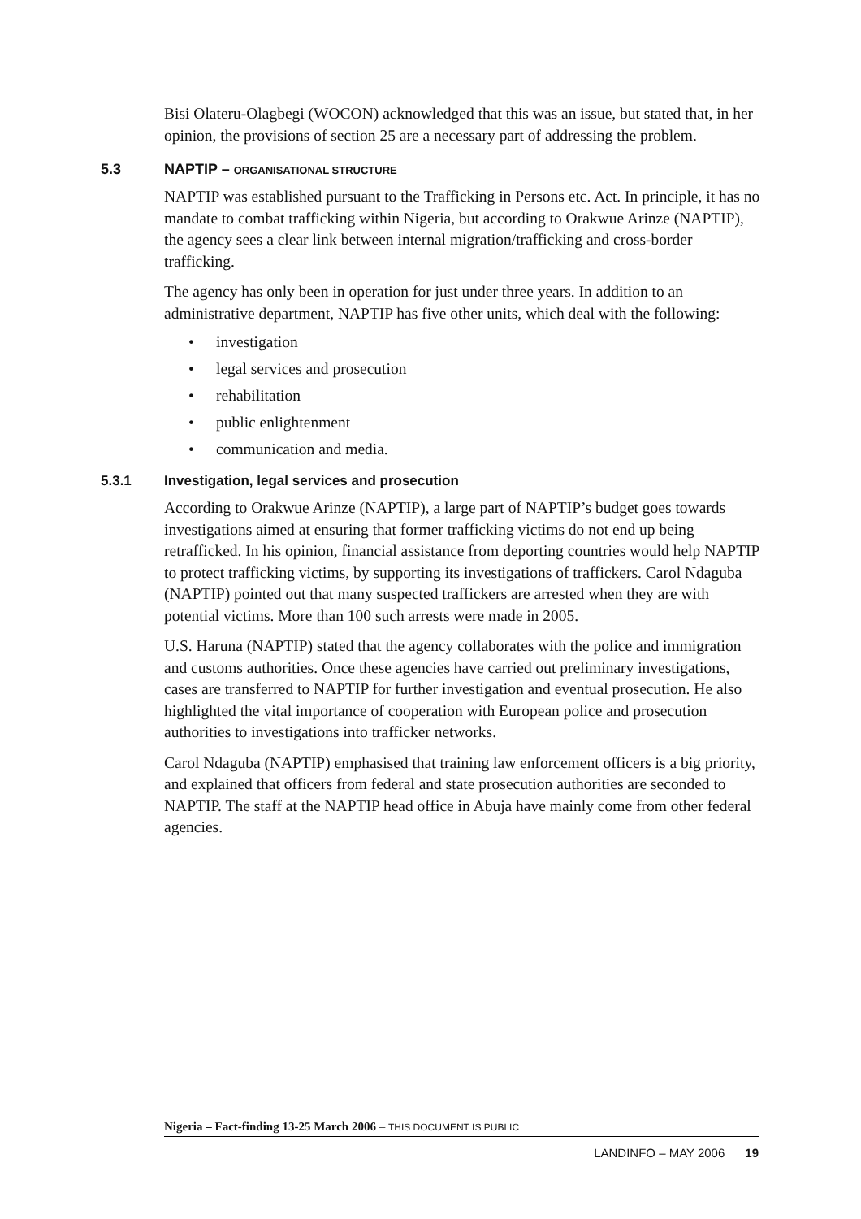Bisi Olateru-Olagbegi (WOCON) acknowledged that this was an issue, but stated that, in her opinion, the provisions of section 25 are a necessary part of addressing the problem.
5.3 NAPTIP – ORGANISATIONAL STRUCTURE
NAPTIP was established pursuant to the Trafficking in Persons etc. Act. In principle, it has no mandate to combat trafficking within Nigeria, but according to Orakwue Arinze (NAPTIP), the agency sees a clear link between internal migration/trafficking and cross-border trafficking.
The agency has only been in operation for just under three years. In addition to an administrative department, NAPTIP has five other units, which deal with the following:
• investigation
• legal services and prosecution
• rehabilitation
• public enlightenment
• communication and media.
5.3.1 Investigation, legal services and prosecution
According to Orakwue Arinze (NAPTIP), a large part of NAPTIP’s budget goes towards investigations aimed at ensuring that former trafficking victims do not end up being retrafficked. In his opinion, financial assistance from deporting countries would help NAPTIP to protect trafficking victims, by supporting its investigations of traffickers. Carol Ndaguba (NAPTIP) pointed out that many suspected traffickers are arrested when they are with potential victims. More than 100 such arrests were made in 2005.
U.S. Haruna (NAPTIP) stated that the agency collaborates with the police and immigration and customs authorities. Once these agencies have carried out preliminary investigations, cases are transferred to NAPTIP for further investigation and eventual prosecution. He also highlighted the vital importance of cooperation with European police and prosecution authorities to investigations into trafficker networks.
Carol Ndaguba (NAPTIP) emphasised that training law enforcement officers is a big priority, and explained that officers from federal and state prosecution authorities are seconded to NAPTIP. The staff at the NAPTIP head office in Abuja have mainly come from other federal agencies.
Nigeria – Fact-finding 13-25 March 2006 – THIS DOCUMENT IS PUBLIC
LANDINFO – MAY 2006 19